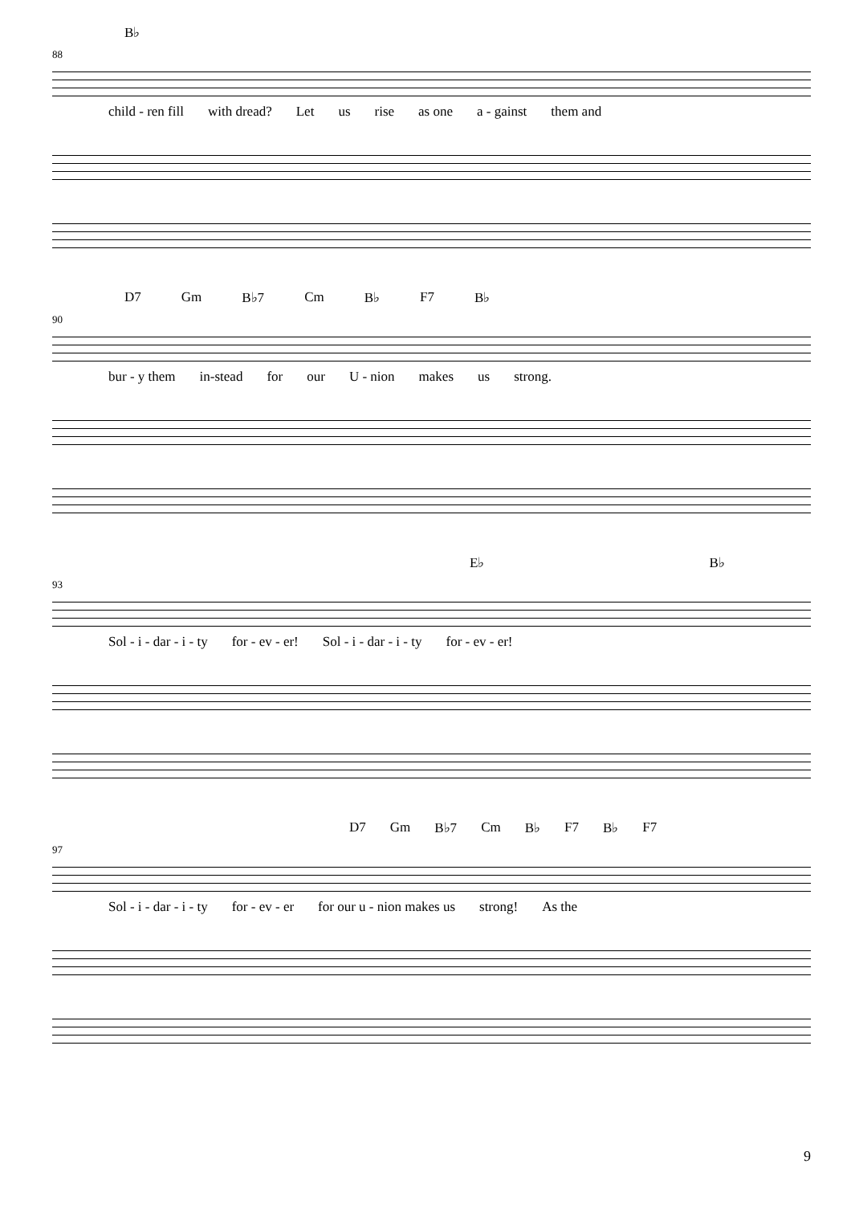B♭
88
child - ren fill with dread? Let us rise as one a - gainst them and
D7 Gm B♭7 Cm B♭ F7 B♭
90
bur - y them in-stead for our U - nion makes us strong.
E♭ B♭
93
Sol - i - dar - i - ty for - ev - er! Sol - i - dar - i - ty for - ev - er!
D7 Gm B♭7 Cm B♭ F7 B♭ F7
97
Sol - i - dar - i - ty for - ev - er for our u - nion makes us strong! As the
9